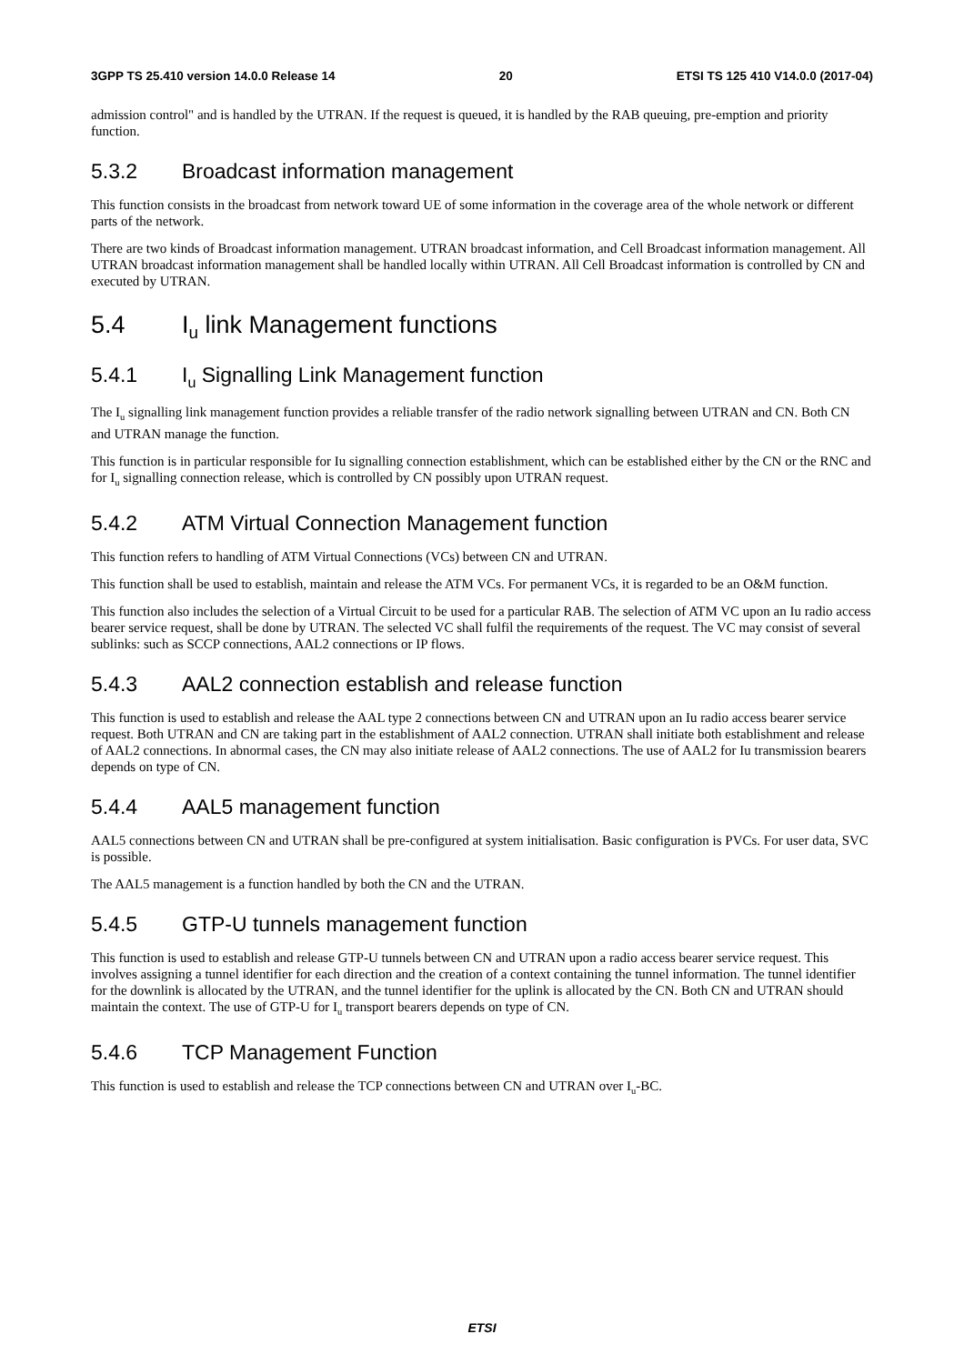3GPP TS 25.410 version 14.0.0 Release 14 20 ETSI TS 125 410 V14.0.0 (2017-04)
admission control" and is handled by the UTRAN. If the request is queued, it is handled by the RAB queuing, pre-emption and priority function.
5.3.2 Broadcast information management
This function consists in the broadcast from network toward UE of some information in the coverage area of the whole network or different parts of the network.
There are two kinds of Broadcast information management. UTRAN broadcast information, and Cell Broadcast information management. All UTRAN broadcast information management shall be handled locally within UTRAN. All Cell Broadcast information is controlled by CN and executed by UTRAN.
5.4 I<sub>u</sub> link Management functions
5.4.1 I<sub>u</sub> Signalling Link Management function
The I<sub>u</sub> signalling link management function provides a reliable transfer of the radio network signalling between UTRAN and CN. Both CN and UTRAN manage the function.
This function is in particular responsible for Iu signalling connection establishment, which can be established either by the CN or the RNC and for I<sub>u</sub> signalling connection release, which is controlled by CN possibly upon UTRAN request.
5.4.2 ATM Virtual Connection Management function
This function refers to handling of ATM Virtual Connections (VCs) between CN and UTRAN.
This function shall be used to establish, maintain and release the ATM VCs. For permanent VCs, it is regarded to be an O&M function.
This function also includes the selection of a Virtual Circuit to be used for a particular RAB. The selection of ATM VC upon an Iu radio access bearer service request, shall be done by UTRAN. The selected VC shall fulfil the requirements of the request. The VC may consist of several sublinks: such as SCCP connections, AAL2 connections or IP flows.
5.4.3 AAL2 connection establish and release function
This function is used to establish and release the AAL type 2 connections between CN and UTRAN upon an Iu radio access bearer service request. Both UTRAN and CN are taking part in the establishment of AAL2 connection. UTRAN shall initiate both establishment and release of AAL2 connections. In abnormal cases, the CN may also initiate release of AAL2 connections. The use of AAL2 for Iu transmission bearers depends on type of CN.
5.4.4 AAL5 management function
AAL5 connections between CN and UTRAN shall be pre-configured at system initialisation. Basic configuration is PVCs. For user data, SVC is possible.
The AAL5 management is a function handled by both the CN and the UTRAN.
5.4.5 GTP-U tunnels management function
This function is used to establish and release GTP-U tunnels between CN and UTRAN upon a radio access bearer service request. This involves assigning a tunnel identifier for each direction and the creation of a context containing the tunnel information. The tunnel identifier for the downlink is allocated by the UTRAN, and the tunnel identifier for the uplink is allocated by the CN. Both CN and UTRAN should maintain the context. The use of GTP-U for I<sub>u</sub> transport bearers depends on type of CN.
5.4.6 TCP Management Function
This function is used to establish and release the TCP connections between CN and UTRAN over I<sub>u</sub>-BC.
ETSI